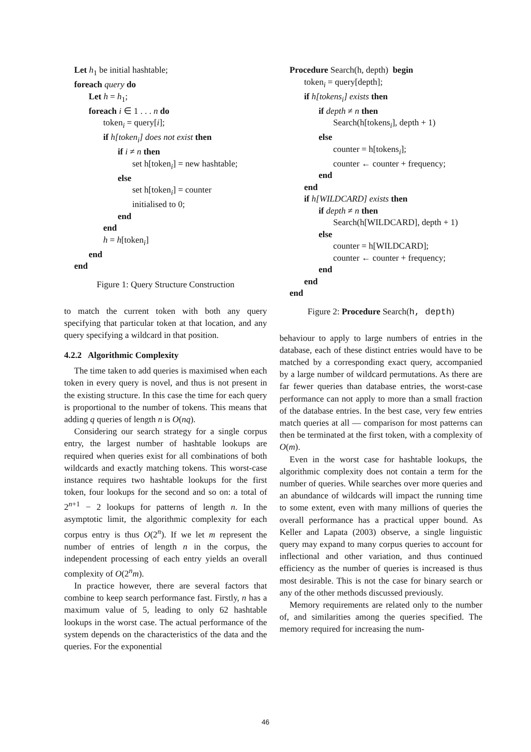Let h<sub>1</sub> be initial hashtable;
foreach query do
Let h = h<sub>1</sub>;
foreach i ∈ 1 . . . n do
token<sub>i</sub> = query[i];
if h[token<sub>i</sub>] does not exist then
if i ≠ n then
set h[token<sub>i</sub>] = new hashtable;
else
set h[token<sub>i</sub>] = counter
initialised to 0;
end
end
h = h[token<sub>i</sub>]
end
end
Figure 1: Query Structure Construction
to match the current token with both any query specifying that particular token at that location, and any query specifying a wildcard in that position.
4.2.2 Algorithmic Complexity
The time taken to add queries is maximised when each token in every query is novel, and thus is not present in the existing structure. In this case the time for each query is proportional to the number of tokens. This means that adding q queries of length n is O(nq).
Considering our search strategy for a single corpus entry, the largest number of hashtable lookups are required when queries exist for all combinations of both wildcards and exactly matching tokens. This worst-case instance requires two hashtable lookups for the first token, four lookups for the second and so on: a total of 2<sup>n+1</sup> − 2 lookups for patterns of length n. In the asymptotic limit, the algorithmic complexity for each corpus entry is thus O(2<sup>n</sup>). If we let m represent the number of entries of length n in the corpus, the independent processing of each entry yields an overall complexity of O(2<sup>n</sup>m).
In practice however, there are several factors that combine to keep search performance fast. Firstly, n has a maximum value of 5, leading to only 62 hashtable lookups in the worst case. The actual performance of the system depends on the characteristics of the data and the queries. For the exponential
Procedure Search(h, depth) begin
token<sub>i</sub> = query[depth];
if h[tokens<sub>i</sub>] exists then
if depth ≠ n then
Search(h[tokens<sub>i</sub>], depth + 1)
else
counter = h[tokens<sub>i</sub>];
counter ← counter + frequency;
end
end
if h[WILDCARD] exists then
if depth ≠ n then
Search(h[WILDCARD], depth + 1)
else
counter = h[WILDCARD];
counter ← counter + frequency;
end
end
end
Figure 2: Procedure Search(h, depth)
behaviour to apply to large numbers of entries in the database, each of these distinct entries would have to be matched by a corresponding exact query, accompanied by a large number of wildcard permutations. As there are far fewer queries than database entries, the worst-case performance can not apply to more than a small fraction of the database entries. In the best case, very few entries match queries at all — comparison for most patterns can then be terminated at the first token, with a complexity of O(m).
Even in the worst case for hashtable lookups, the algorithmic complexity does not contain a term for the number of queries. While searches over more queries and an abundance of wildcards will impact the running time to some extent, even with many millions of queries the overall performance has a practical upper bound. As Keller and Lapata (2003) observe, a single linguistic query may expand to many corpus queries to account for inflectional and other variation, and thus continued efficiency as the number of queries is increased is thus most desirable. This is not the case for binary search or any of the other methods discussed previously.
Memory requirements are related only to the number of, and similarities among the queries specified. The memory required for increasing the num-
46